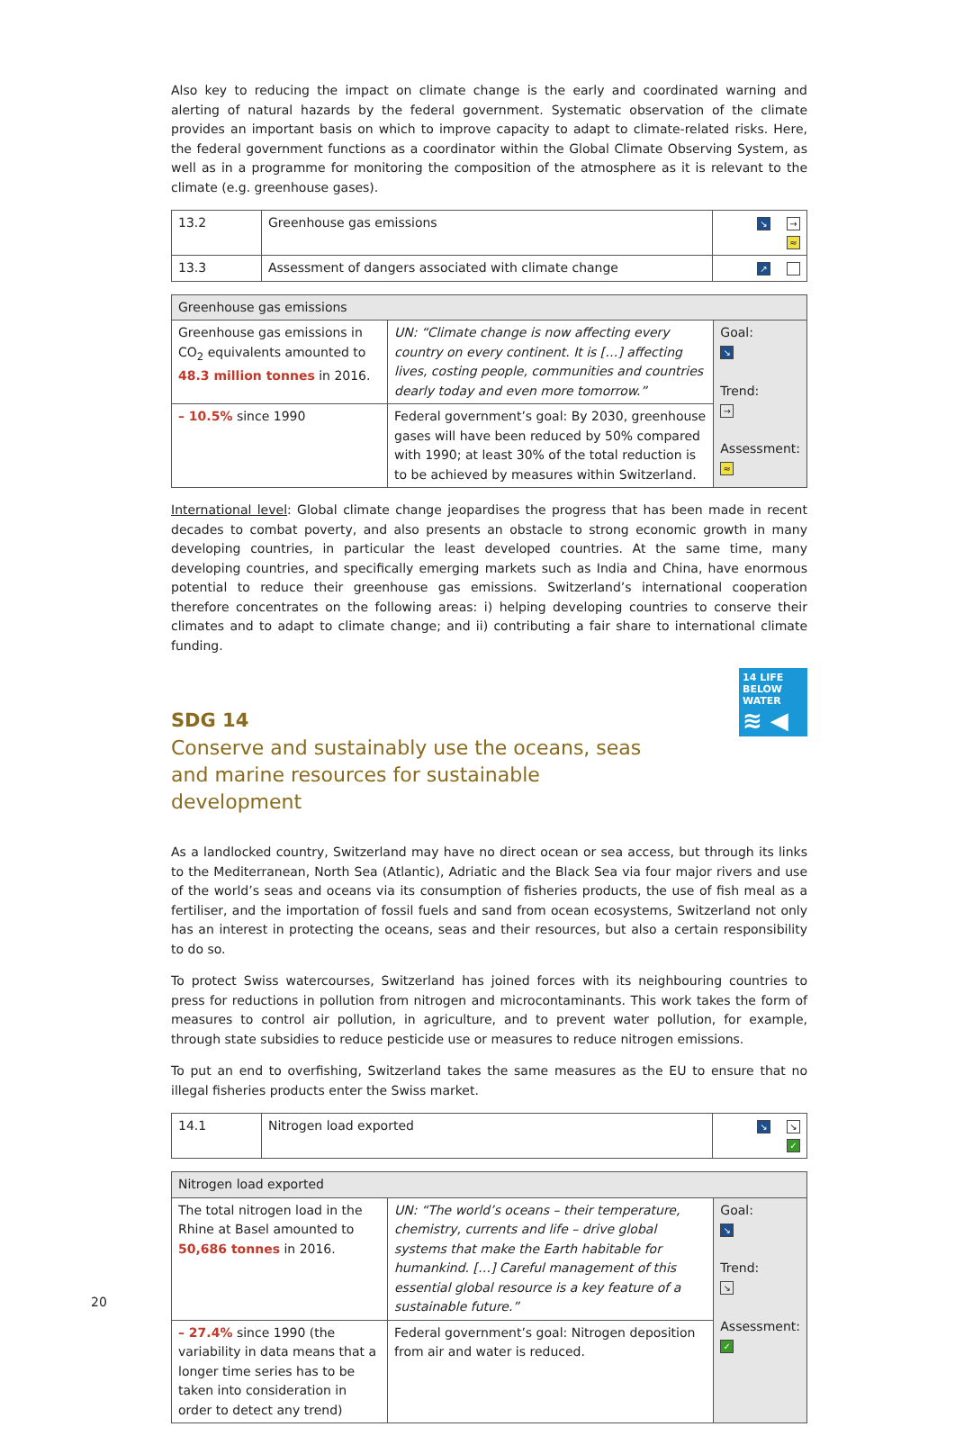Also key to reducing the impact on climate change is the early and coordinated warning and alerting of natural hazards by the federal government. Systematic observation of the climate provides an important basis on which to improve capacity to adapt to climate-related risks. Here, the federal government functions as a coordinator within the Global Climate Observing System, as well as in a programme for monitoring the composition of the atmosphere as it is relevant to the climate (e.g. greenhouse gases).
| 13.2 | Greenhouse gas emissions | ↘ → ≈ |
| 13.3 | Assessment of dangers associated with climate change | ↗ |
| Greenhouse gas emissions | | |
| --- | --- | --- |
| Greenhouse gas emissions in CO<sub>2</sub> equivalents amounted to 48.3 million tonnes in 2016. | UN: “Climate change is now affecting every country on every continent. It is […] affecting lives, costing people, communities and countries dearly today and even more tomorrow.” | Goal: ↘ Trend: → Assessment: ≈ |
| – 10.5% since 1990 | Federal government’s goal: By 2030, greenhouse gases will have been reduced by 50% compared with 1990; at least 30% of the total reduction is to be achieved by measures within Switzerland. | |
International level: Global climate change jeopardises the progress that has been made in recent decades to combat poverty, and also presents an obstacle to strong economic growth in many developing countries, in particular the least developed countries. At the same time, many developing countries, and specifically emerging markets such as India and China, have enormous potential to reduce their greenhouse gas emissions. Switzerland’s international cooperation therefore concentrates on the following areas: i) helping developing countries to conserve their climates and to adapt to climate change; and ii) contributing a fair share to international climate funding.
14 LIFE BELOW WATER
≋ ◀
SDG 14
Conserve and sustainably use the oceans, seas and marine resources for sustainable development
As a landlocked country, Switzerland may have no direct ocean or sea access, but through its links to the Mediterranean, North Sea (Atlantic), Adriatic and the Black Sea via four major rivers and use of the world’s seas and oceans via its consumption of fisheries products, the use of fish meal as a fertiliser, and the importation of fossil fuels and sand from ocean ecosystems, Switzerland not only has an interest in protecting the oceans, seas and their resources, but also a certain responsibility to do so.
To protect Swiss watercourses, Switzerland has joined forces with its neighbouring countries to press for reductions in pollution from nitrogen and microcontaminants. This work takes the form of measures to control air pollution, in agriculture, and to prevent water pollution, for example, through state subsidies to reduce pesticide use or measures to reduce nitrogen emissions.
To put an end to overfishing, Switzerland takes the same measures as the EU to ensure that no illegal fisheries products enter the Swiss market.
| 14.1 | Nitrogen load exported | ↘ ↘ ✓ |
| Nitrogen load exported | | |
| --- | --- | --- |
| The total nitrogen load in the Rhine at Basel amounted to 50,686 tonnes in 2016. | UN: “The world’s oceans – their temperature, chemistry, currents and life – drive global systems that make the Earth habitable for humankind. […] Careful management of this essential global resource is a key feature of a sustainable future.” | Goal: ↘ Trend: ↘ Assessment: ✓ |
| – 27.4% since 1990 (the variability in data means that a longer time series has to be taken into consideration in order to detect any trend) | Federal government’s goal: Nitrogen deposition from air and water is reduced. | |
20